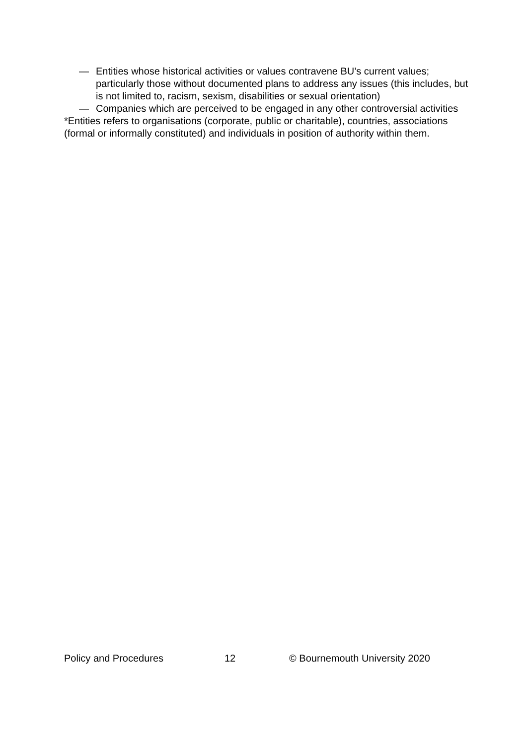— Entities whose historical activities or values contravene BU’s current values; particularly those without documented plans to address any issues (this includes, but is not limited to, racism, sexism, disabilities or sexual orientation)
— Companies which are perceived to be engaged in any other controversial activities
*Entities refers to organisations (corporate, public or charitable), countries, associations (formal or informally constituted) and individuals in position of authority within them.
Policy and Procedures 12 © Bournemouth University 2020